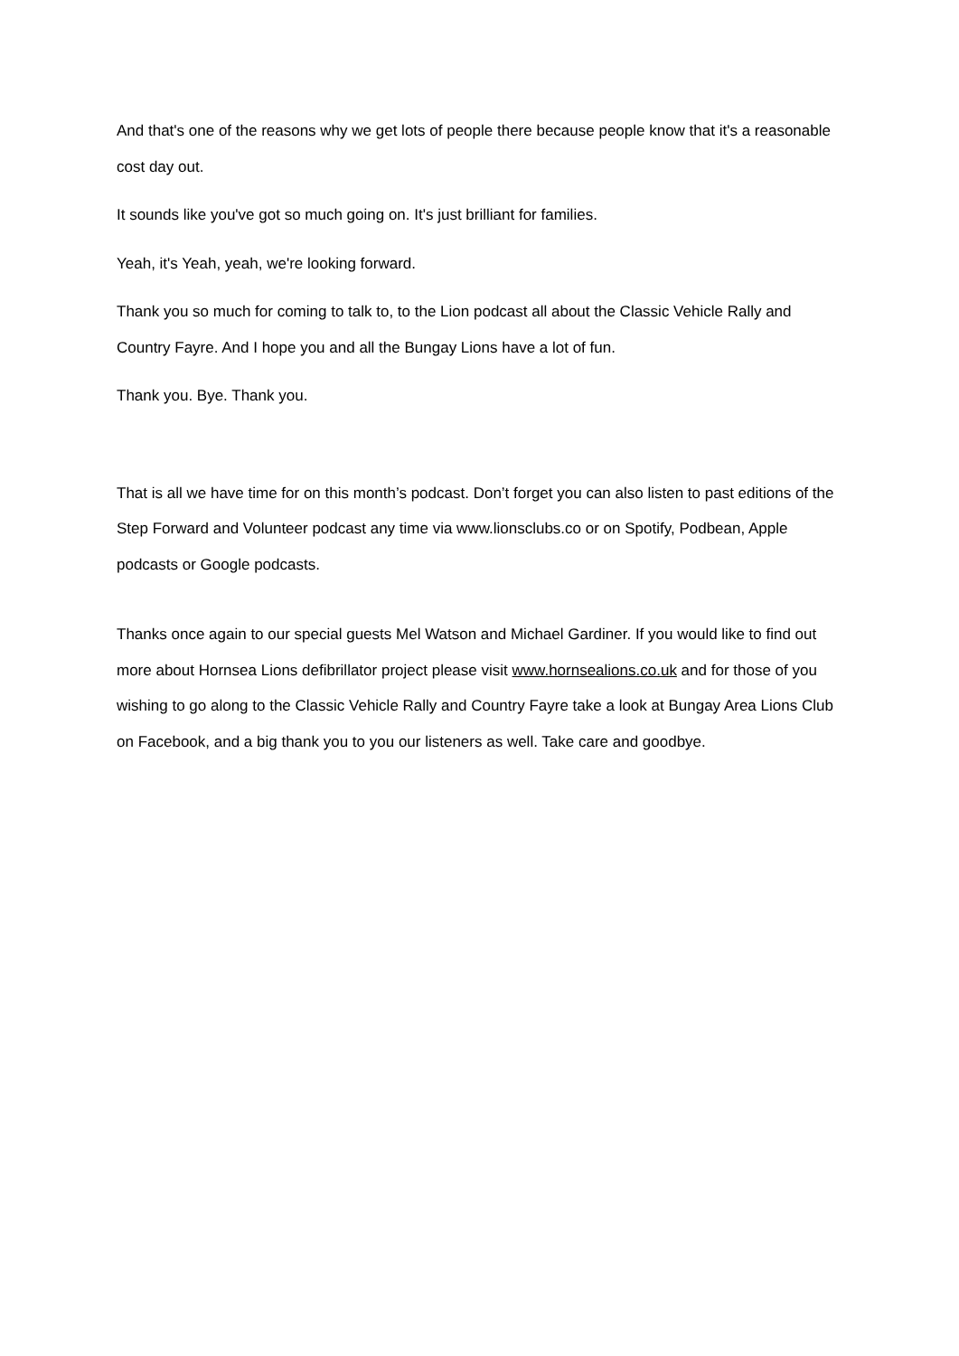And that's one of the reasons why we get lots of people there because people know that it's a reasonable cost day out.
It sounds like you've got so much going on. It's just brilliant for families.
Yeah, it's Yeah, yeah, we're looking forward.
Thank you so much for coming to talk to, to the Lion podcast all about the Classic Vehicle Rally and Country Fayre. And I hope you and all the Bungay Lions have a lot of fun.
Thank you. Bye. Thank you.
That is all we have time for on this month’s podcast. Don’t forget you can also listen to past editions of the Step Forward and Volunteer podcast any time via www.lionsclubs.co or on Spotify, Podbean, Apple podcasts or Google podcasts.
Thanks once again to our special guests Mel Watson and Michael Gardiner. If you would like to find out more about Hornsea Lions defibrillator project please visit www.hornsealions.co.uk and for those of you wishing to go along to the Classic Vehicle Rally and Country Fayre take a look at Bungay Area Lions Club on Facebook, and a big thank you to you our listeners as well. Take care and goodbye.